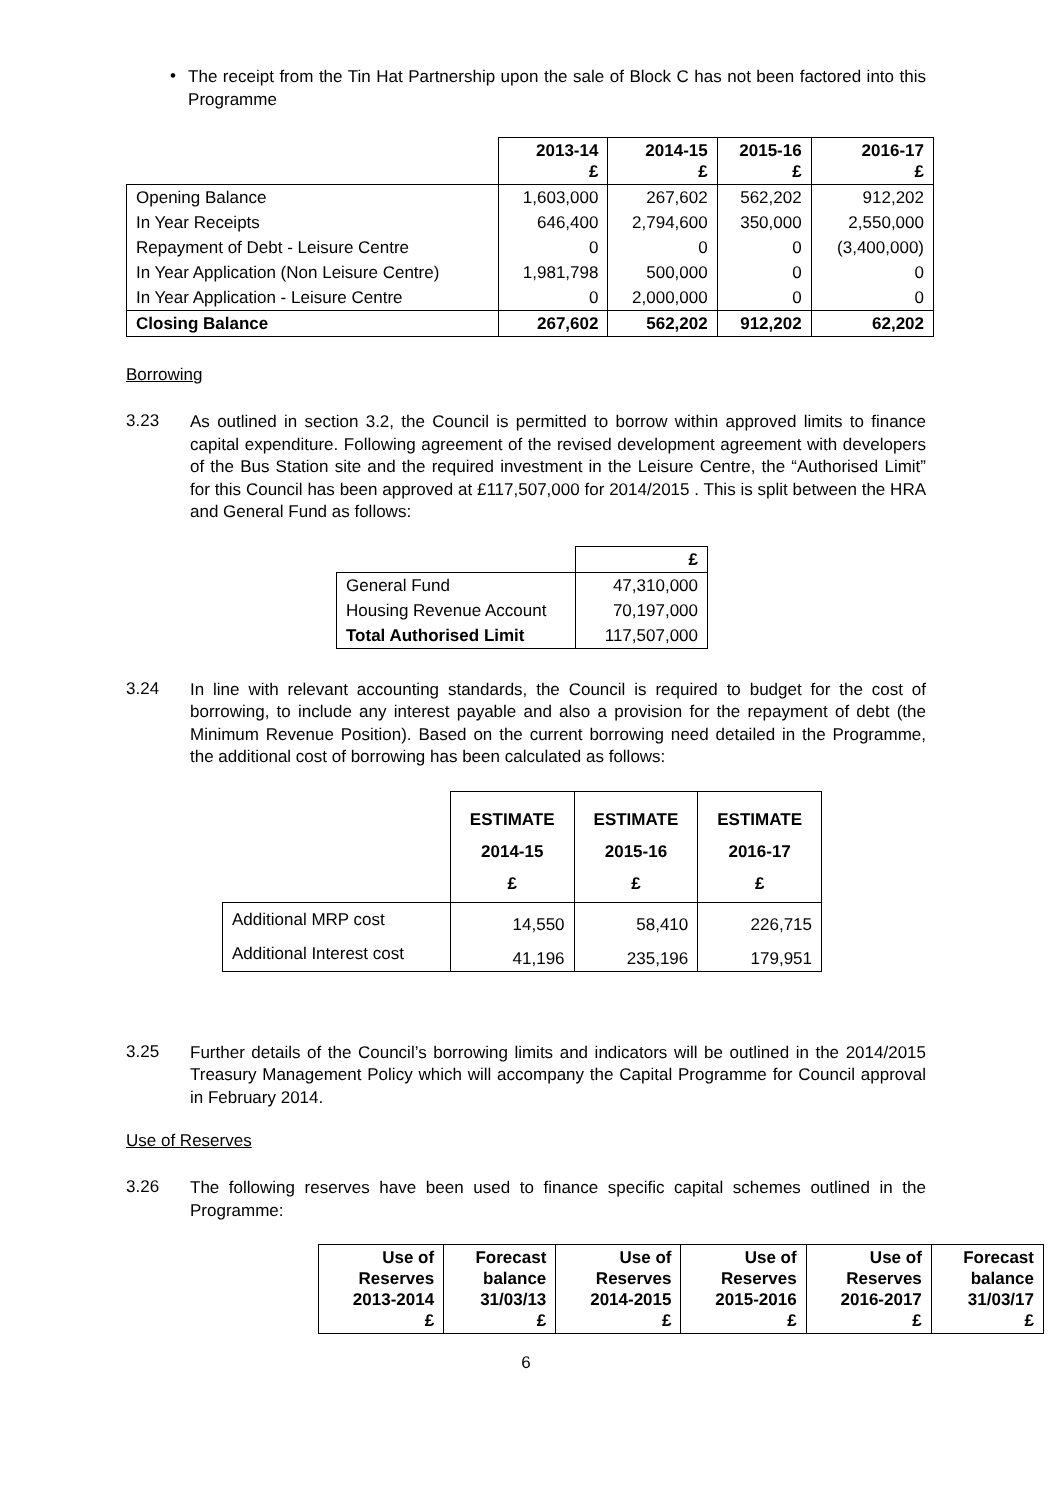•
The receipt from the Tin Hat Partnership upon the sale of Block C has not been factored into this Programme
| | 2013-14 £ | 2014-15 £ | 2015-16 £ | 2016-17 £ |
| Opening Balance | 1,603,000 | 267,602 | 562,202 | 912,202 |
| In Year Receipts | 646,400 | 2,794,600 | 350,000 | 2,550,000 |
| Repayment of Debt - Leisure Centre | 0 | 0 | 0 | (3,400,000) |
| In Year Application (Non Leisure Centre) | 1,981,798 | 500,000 | 0 | 0 |
| In Year Application - Leisure Centre | 0 | 2,000,000 | 0 | 0 |
| Closing Balance | 267,602 | 562,202 | 912,202 | 62,202 |
Borrowing
3.23
As outlined in section 3.2, the Council is permitted to borrow within approved limits to finance capital expenditure. Following agreement of the revised development agreement with developers of the Bus Station site and the required investment in the Leisure Centre, the “Authorised Limit” for this Council has been approved at £117,507,000 for 2014/2015 . This is split between the HRA and General Fund as follows:
| | £ |
| General Fund | 47,310,000 |
| Housing Revenue Account | 70,197,000 |
| Total Authorised Limit | 117,507,000 |
3.24
In line with relevant accounting standards, the Council is required to budget for the cost of borrowing, to include any interest payable and also a provision for the repayment of debt (the Minimum Revenue Position). Based on the current borrowing need detailed in the Program­me, the additional cost of borrowing has been calculated as follows:
| | ESTIMATE 2014-15 £ | ESTIMATE 2015-16 £ | ESTIMATE 2016-17 £ |
| Additional MRP cost | 14,550 | 58,410 | 226,715 |
| Additional Interest cost | 41,196 | 235,196 | 179,951 |
3.25
Further details of the Council’s borrowing limits and indicators will be outlined in the 2014/2015 Treasury Management Policy which will accompany the Capital Programme for Council approval in February 2014.
Use of Reserves
3.26
The following reserves have been used to finance specific capital schemes outlined in the Programme:
| Use of Reserves 2013-2014 £ | Forecast balance 31/03/13 £ | Use of Reserves 2014-2015 £ | Use of Reserves 2015-2016 £ | Use of Reserves 2016-2017 £ | Forecast balance 31/03/17 £ |
| --- | --- | --- | --- | --- | --- |
6